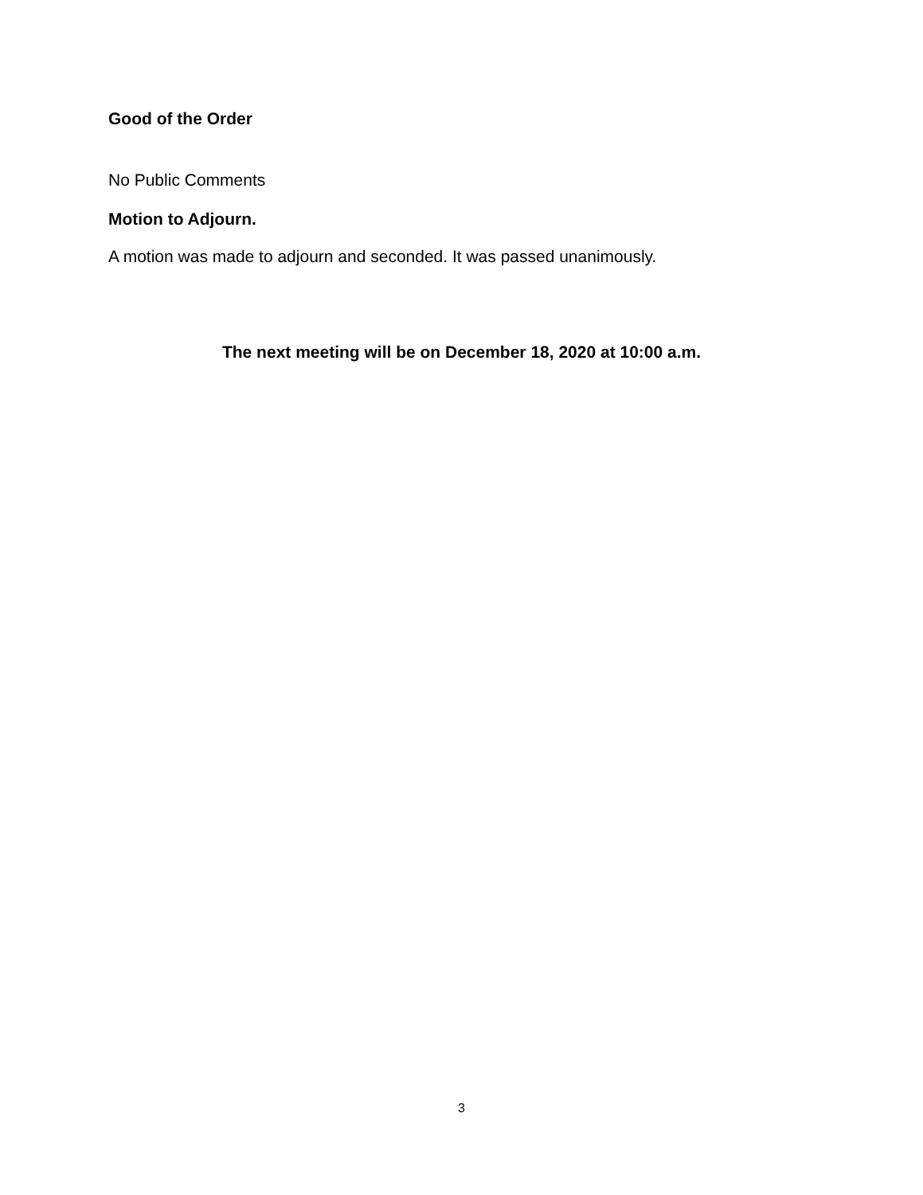Good of the Order
No Public Comments
Motion to Adjourn.
A motion was made to adjourn and seconded. It was passed unanimously.
The next meeting will be on December 18, 2020 at 10:00 a.m.
3